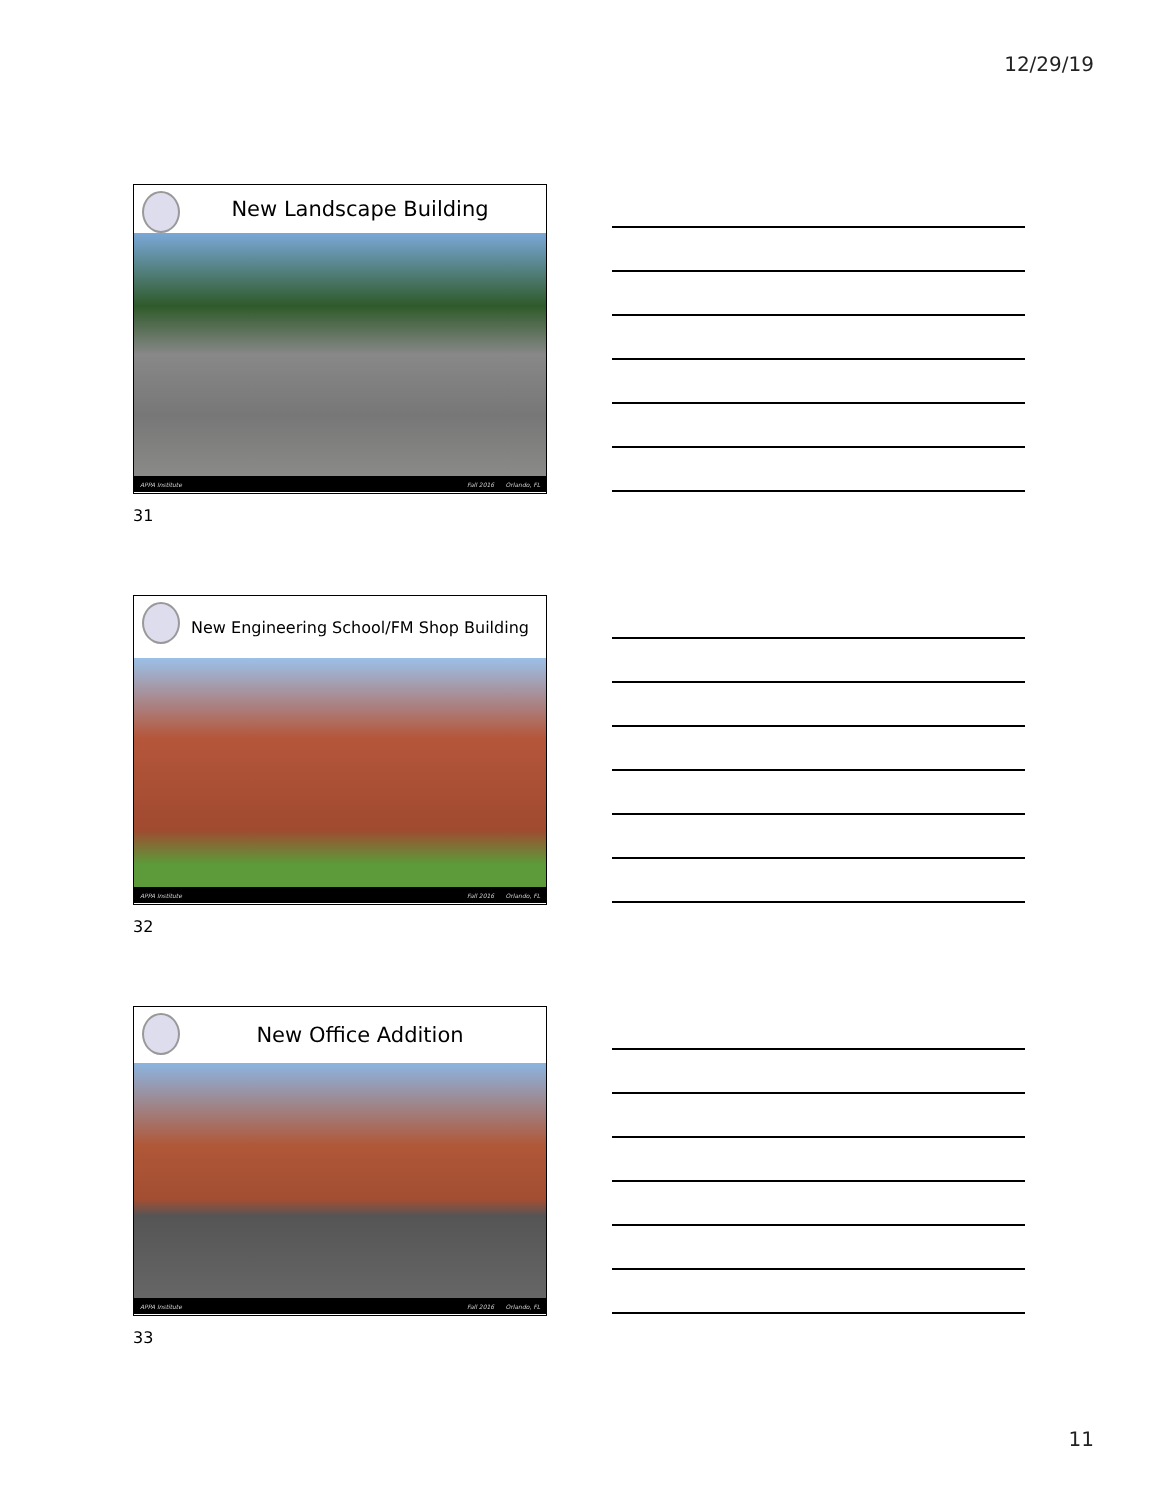12/29/19
New Landscape Building
APPA Institute Fall 2016 Orlando, FL
31
New Engineering School/FM Shop Building
APPA Institute Fall 2016 Orlando, FL
32
New Office Addition
APPA Institute Fall 2016 Orlando, FL
33
11